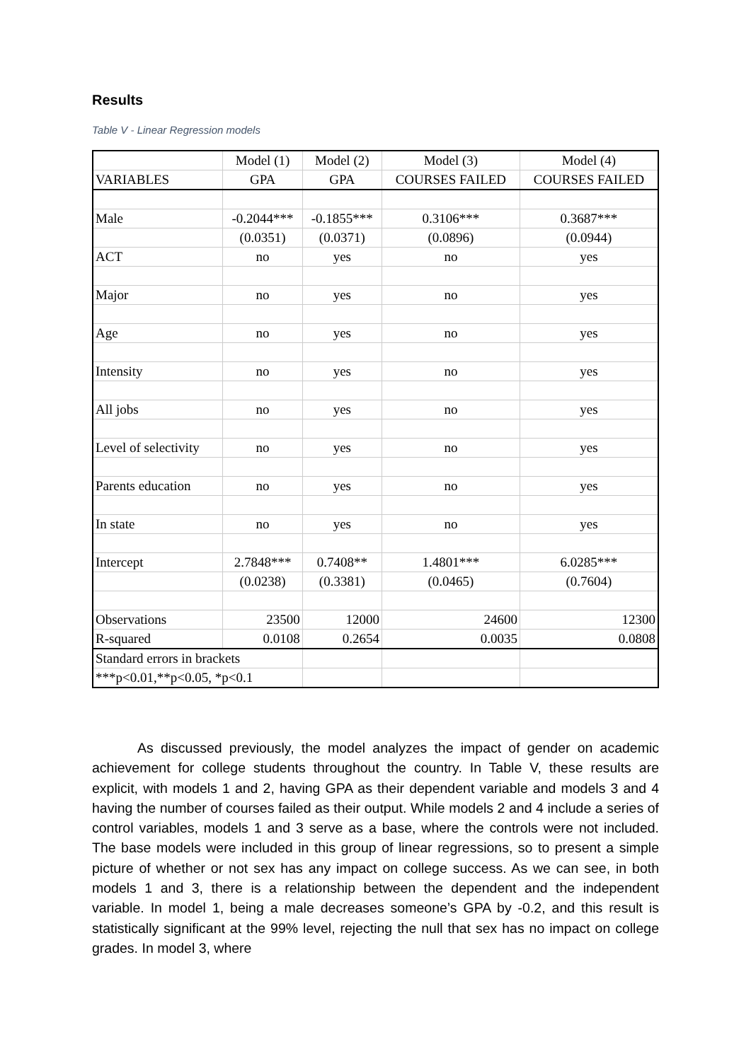Results
Table V - Linear Regression models
| | Model (1) | Model (2) | Model (3) | Model (4) |
| VARIABLES | GPA | GPA | COURSES FAILED | COURSES FAILED |
| Male | -0.2044*** | -0.1855*** | 0.3106*** | 0.3687*** |
| | (0.0351) | (0.0371) | (0.0896) | (0.0944) |
| ACT | no | yes | no | yes |
| Major | no | yes | no | yes |
| Age | no | yes | no | yes |
| Intensity | no | yes | no | yes |
| All jobs | no | yes | no | yes |
| Level of selectivity | no | yes | no | yes |
| Parents education | no | yes | no | yes |
| In state | no | yes | no | yes |
| Intercept | 2.7848*** | 0.7408** | 1.4801*** | 6.0285*** |
| | (0.0238) | (0.3381) | (0.0465) | (0.7604) |
| Observations | 23500 | 12000 | 24600 | 12300 |
| R-squared | 0.0108 | 0.2654 | 0.0035 | 0.0808 |
| Standard errors in brackets | | | | |
| ***p<0.01,**p<0.05, *p<0.1 | | | | |
As discussed previously, the model analyzes the impact of gender on academic achievement for college students throughout the country. In Table V, these results are explicit, with models 1 and 2, having GPA as their dependent variable and models 3 and 4 having the number of courses failed as their output. While models 2 and 4 include a series of control variables, models 1 and 3 serve as a base, where the controls were not included. The base models were included in this group of linear regressions, so to present a simple picture of whether or not sex has any impact on college success. As we can see, in both models 1 and 3, there is a relationship between the dependent and the independent variable. In model 1, being a male decreases someone’s GPA by -0.2, and this result is statistically significant at the 99% level, rejecting the null that sex has no impact on college grades. In model 3, where